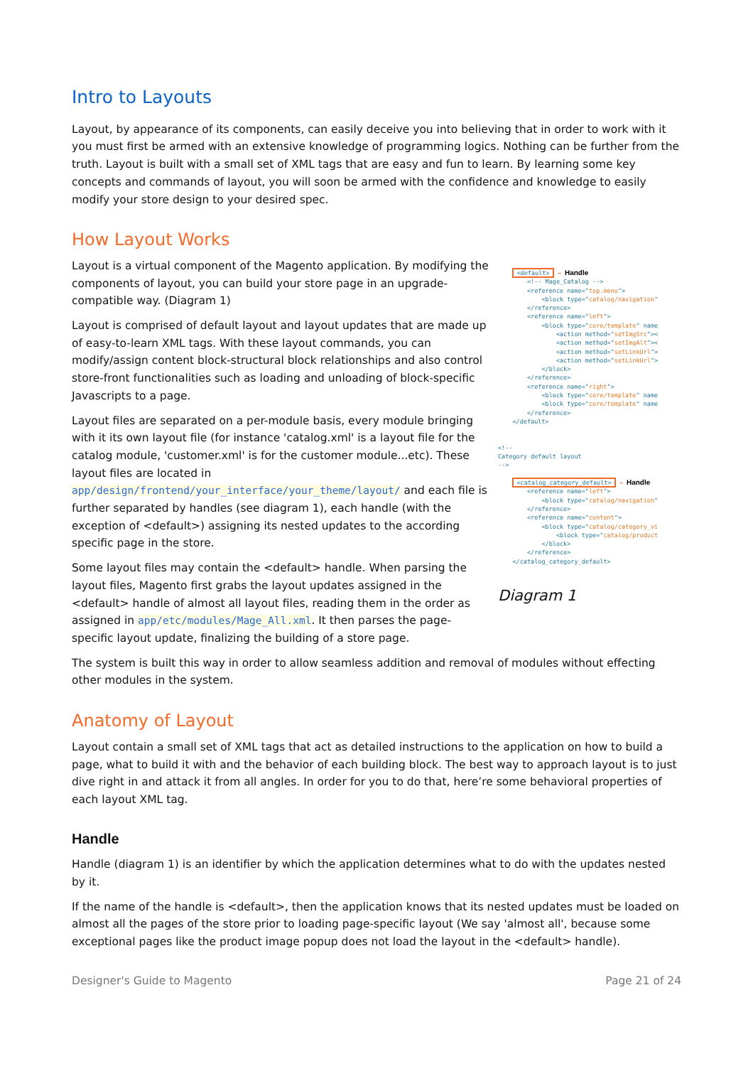Intro to Layouts
Layout, by appearance of its components, can easily deceive you into believing that in order to work with it you must first be armed with an extensive knowledge of programming logics. Nothing can be further from the truth. Layout is built with a small set of XML tags that are easy and fun to learn. By learning some key concepts and commands of layout, you will soon be armed with the confidence and knowledge to easily modify your store design to your desired spec.
How Layout Works
Layout is a virtual component of the Magento application. By modifying the components of layout, you can build your store page in an upgrade-compatible way. (Diagram 1)
Layout is comprised of default layout and layout updates that are made up of easy-to-learn XML tags. With these layout commands, you can modify/assign content block-structural block relationships and also control store-front functionalities such as loading and unloading of block-specific Javascripts to a page.
Layout files are separated on a per-module basis, every module bringing with it its own layout file (for instance 'catalog.xml' is a layout file for the catalog module, 'customer.xml' is for the customer module...etc). These layout files are located in app/design/frontend/your_interface/your_theme/layout/ and each file is further separated by handles (see diagram 1), each handle (with the exception of <default>) assigning its nested updates to the according specific page in the store.
Some layout files may contain the <default> handle. When parsing the layout files, Magento first grabs the layout updates assigned in the <default> handle of almost all layout files, reading them in the order as assigned in app/etc/modules/Mage_All.xml. It then parses the page-specific layout update, finalizing the building of a store page.
<default> → Handle
<!-- Mage_Catalog -->
<reference name="top.menu">
<block type="catalog/navigation"
</reference>
<reference name="left">
<block type="core/template" name
<action method="setImgSrc"><
<action method="setImgAlt"><
<action method="setLinkUrl">
<action method="setLinkUrl">
</block>
</reference>
<reference name="right">
<block type="core/template" name
<block type="core/template" name
</reference>
</default>
<!--
Category default layout
-->
<catalog_category_default> → Handle
<reference name="left">
<block type="catalog/navigation"
</reference>
<reference name="content">
<block type="catalog/category_vi
<block type="catalog/product
</block>
</reference>
</catalog_category_default>
Diagram 1
The system is built this way in order to allow seamless addition and removal of modules without effecting other modules in the system.
Anatomy of Layout
Layout contain a small set of XML tags that act as detailed instructions to the application on how to build a page, what to build it with and the behavior of each building block. The best way to approach layout is to just dive right in and attack it from all angles. In order for you to do that, here’re some behavioral properties of each layout XML tag.
Handle
Handle (diagram 1) is an identifier by which the application determines what to do with the updates nested by it.
If the name of the handle is <default>, then the application knows that its nested updates must be loaded on almost all the pages of the store prior to loading page-specific layout (We say 'almost all', because some exceptional pages like the product image popup does not load the layout in the <default> handle).
Designer's Guide to Magento Page 21 of 24